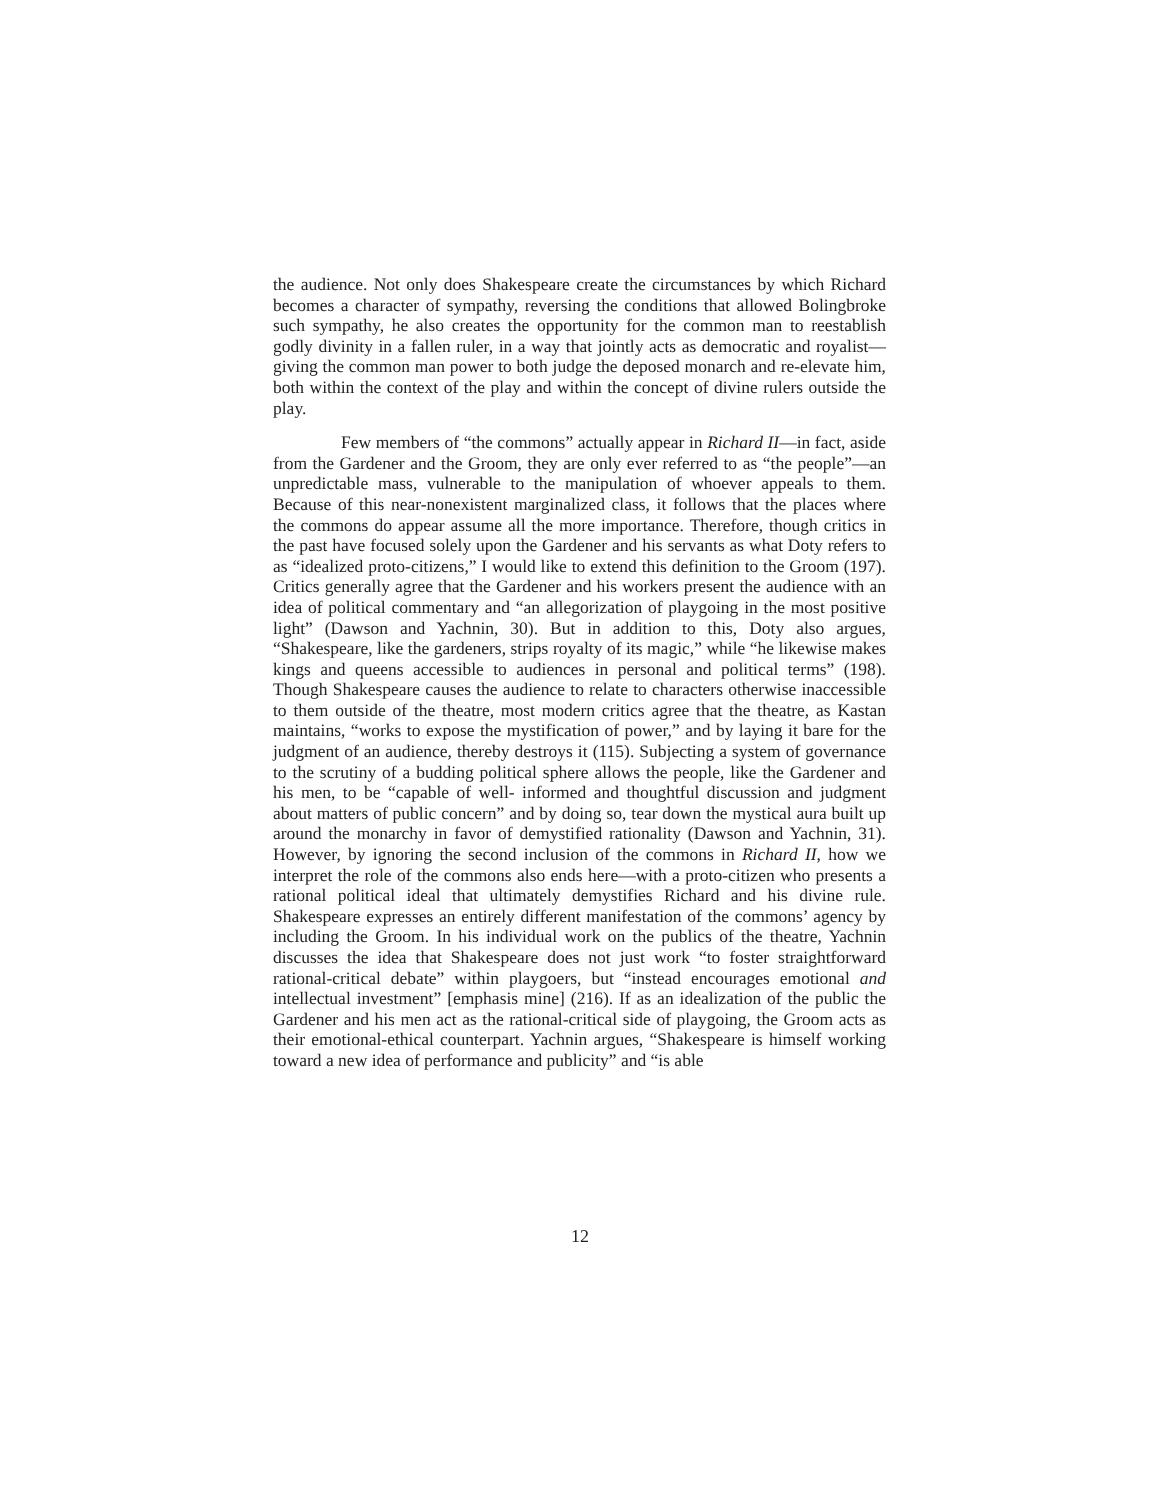the audience. Not only does Shakespeare create the circumstances by which Richard becomes a character of sympathy, reversing the conditions that allowed Bolingbroke such sympathy, he also creates the opportunity for the common man to reestablish godly divinity in a fallen ruler, in a way that jointly acts as democratic and royalist—giving the common man power to both judge the deposed monarch and re-elevate him, both within the context of the play and within the concept of divine rulers outside the play.
Few members of “the commons” actually appear in Richard II—in fact, aside from the Gardener and the Groom, they are only ever referred to as “the people”—an unpredictable mass, vulnerable to the manipulation of whoever appeals to them. Because of this near-nonexistent marginalized class, it follows that the places where the commons do appear assume all the more importance. Therefore, though critics in the past have focused solely upon the Gardener and his servants as what Doty refers to as “idealized proto-citizens,” I would like to extend this definition to the Groom (197). Critics generally agree that the Gardener and his workers present the audience with an idea of political commentary and “an allegorization of playgoing in the most positive light” (Dawson and Yachnin, 30). But in addition to this, Doty also argues, “Shakespeare, like the gardeners, strips royalty of its magic,” while “he likewise makes kings and queens accessible to audiences in personal and political terms” (198). Though Shakespeare causes the audience to relate to characters otherwise inaccessible to them outside of the theatre, most modern critics agree that the theatre, as Kastan maintains, “works to expose the mystification of power,” and by laying it bare for the judgment of an audience, thereby destroys it (115). Subjecting a system of governance to the scrutiny of a budding political sphere allows the people, like the Gardener and his men, to be “capable of well- informed and thoughtful discussion and judgment about matters of public concern” and by doing so, tear down the mystical aura built up around the monarchy in favor of demystified rationality (Dawson and Yachnin, 31). However, by ignoring the second inclusion of the commons in Richard II, how we interpret the role of the commons also ends here—with a proto-citizen who presents a rational political ideal that ultimately demystifies Richard and his divine rule. Shakespeare expresses an entirely different manifestation of the commons’ agency by including the Groom. In his individual work on the publics of the theatre, Yachnin discusses the idea that Shakespeare does not just work “to foster straightforward rational-critical debate” within playgoers, but “instead encourages emotional and intellectual investment” [emphasis mine] (216). If as an idealization of the public the Gardener and his men act as the rational-critical side of playgoing, the Groom acts as their emotional-ethical counterpart. Yachnin argues, “Shakespeare is himself working toward a new idea of performance and publicity” and “is able
12